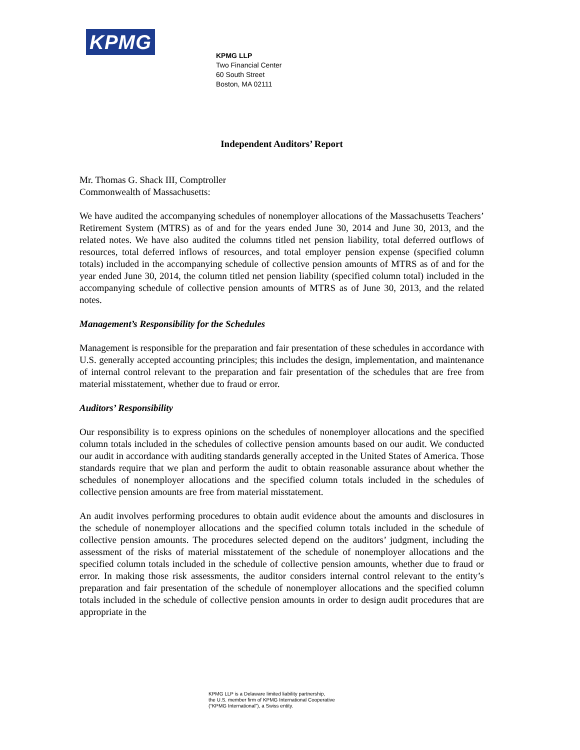KPMG
KPMG LLP
Two Financial Center
60 South Street
Boston, MA 02111
Independent Auditors’ Report
Mr. Thomas G. Shack III, Comptroller
Commonwealth of Massachusetts:
We have audited the accompanying schedules of nonemployer allocations of the Massachusetts Teachers’ Retirement System (MTRS) as of and for the years ended June 30, 2014 and June 30, 2013, and the related notes. We have also audited the columns titled net pension liability, total deferred outflows of resources, total deferred inflows of resources, and total employer pension expense (specified column totals) included in the accompanying schedule of collective pension amounts of MTRS as of and for the year ended June 30, 2014, the column titled net pension liability (specified column total) included in the accompanying schedule of collective pension amounts of MTRS as of June 30, 2013, and the related notes.
Management’s Responsibility for the Schedules
Management is responsible for the preparation and fair presentation of these schedules in accordance with U.S. generally accepted accounting principles; this includes the design, implementation, and maintenance of internal control relevant to the preparation and fair presentation of the schedules that are free from material misstatement, whether due to fraud or error.
Auditors’ Responsibility
Our responsibility is to express opinions on the schedules of nonemployer allocations and the specified column totals included in the schedules of collective pension amounts based on our audit. We conducted our audit in accordance with auditing standards generally accepted in the United States of America. Those standards require that we plan and perform the audit to obtain reasonable assurance about whether the schedules of nonemployer allocations and the specified column totals included in the schedules of collective pension amounts are free from material misstatement.
An audit involves performing procedures to obtain audit evidence about the amounts and disclosures in the schedule of nonemployer allocations and the specified column totals included in the schedule of collective pension amounts. The procedures selected depend on the auditors’ judgment, including the assessment of the risks of material misstatement of the schedule of nonemployer allocations and the specified column totals included in the schedule of collective pension amounts, whether due to fraud or error. In making those risk assessments, the auditor considers internal control relevant to the entity’s preparation and fair presentation of the schedule of nonemployer allocations and the specified column totals included in the schedule of collective pension amounts in order to design audit procedures that are appropriate in the
KPMG LLP is a Delaware limited liability partnership,
the U.S. member firm of KPMG International Cooperative
(“KPMG International”), a Swiss entity.